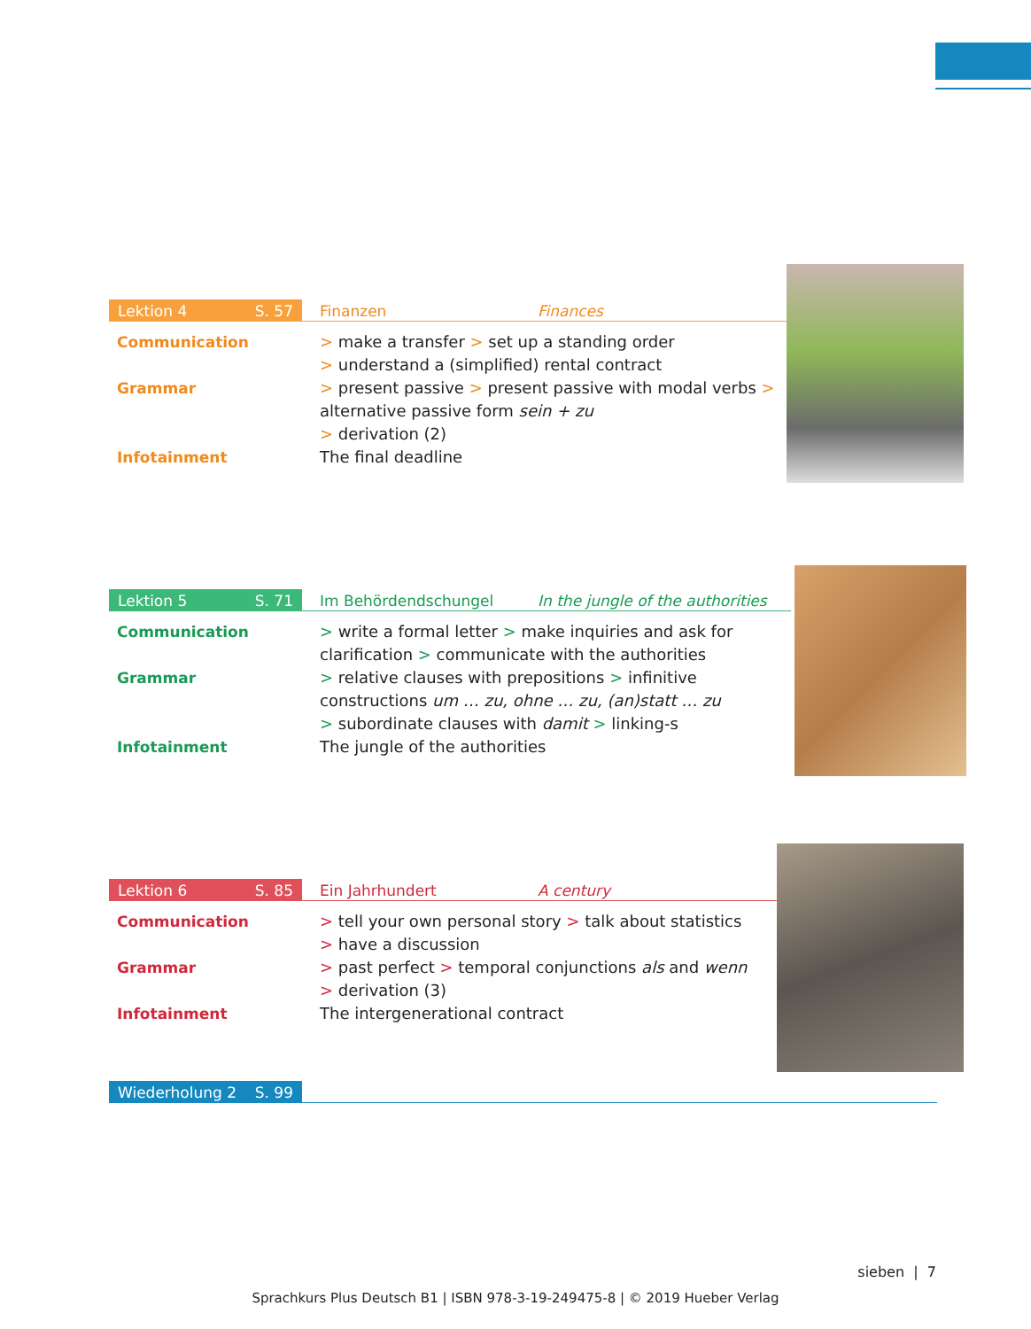Lektion 4 S. 57 Finanzen Finances
Communication > make a transfer > set up a standing order
> understand a (simplified) rental contract
Grammar > present passive > present passive with modal verbs > alternative passive form sein + zu
> derivation (2)
Infotainment The final deadline
Lektion 5 S. 71 Im Behördendschungel In the jungle of the authorities
Communication > write a formal letter > make inquiries and ask for clarification > communicate with the authorities
Grammar > relative clauses with prepositions > infinitive constructions um … zu, ohne … zu, (an)statt … zu
> subordinate clauses with damit > linking-s
Infotainment The jungle of the authorities
Lektion 6 S. 85 Ein Jahrhundert A century
Communication > tell your own personal story > talk about statistics
> have a discussion
Grammar > past perfect > temporal conjunctions als and wenn
> derivation (3)
Infotainment The intergenerational contract
Wiederholung 2 S. 99
sieben | 7
Sprachkurs Plus Deutsch B1 | ISBN 978-3-19-249475-8 | © 2019 Hueber Verlag